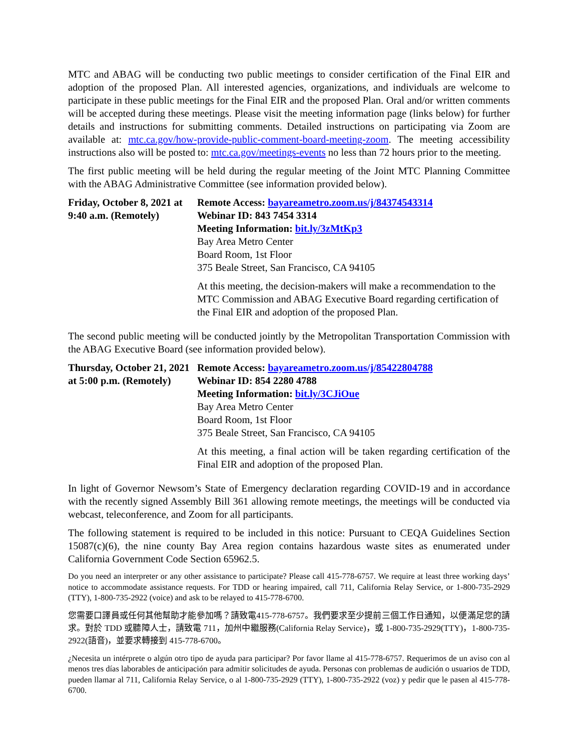MTC and ABAG will be conducting two public meetings to consider certification of the Final EIR and adoption of the proposed Plan. All interested agencies, organizations, and individuals are welcome to participate in these public meetings for the Final EIR and the proposed Plan. Oral and/or written comments will be accepted during these meetings. Please visit the meeting information page (links below) for further details and instructions for submitting comments. Detailed instructions on participating via Zoom are available at: mtc.ca.gov/how-provide-public-comment-board-meeting-zoom. The meeting accessibility instructions also will be posted to: mtc.ca.gov/meetings-events no less than 72 hours prior to the meeting.
The first public meeting will be held during the regular meeting of the Joint MTC Planning Committee with the ABAG Administrative Committee (see information provided below).
Friday, October 8, 2021 at 9:40 a.m. (Remotely)
Remote Access: bayareametro.zoom.us/j/84374543314
Webinar ID: 843 7454 3314
Meeting Information: bit.ly/3zMtKp3
Bay Area Metro Center
Board Room, 1st Floor
375 Beale Street, San Francisco, CA 94105
At this meeting, the decision-makers will make a recommendation to the MTC Commission and ABAG Executive Board regarding certification of the Final EIR and adoption of the proposed Plan.
The second public meeting will be conducted jointly by the Metropolitan Transportation Commission with the ABAG Executive Board (see information provided below).
Thursday, October 21, 2021 at 5:00 p.m. (Remotely)
Remote Access: bayareametro.zoom.us/j/85422804788
Webinar ID: 854 2280 4788
Meeting Information: bit.ly/3CJiOue
Bay Area Metro Center
Board Room, 1st Floor
375 Beale Street, San Francisco, CA 94105
At this meeting, a final action will be taken regarding certification of the Final EIR and adoption of the proposed Plan.
In light of Governor Newsom’s State of Emergency declaration regarding COVID-19 and in accordance with the recently signed Assembly Bill 361 allowing remote meetings, the meetings will be conducted via webcast, teleconference, and Zoom for all participants.
The following statement is required to be included in this notice: Pursuant to CEQA Guidelines Section 15087(c)(6), the nine county Bay Area region contains hazardous waste sites as enumerated under California Government Code Section 65962.5.
Do you need an interpreter or any other assistance to participate? Please call 415-778-6757. We require at least three working days’ notice to accommodate assistance requests. For TDD or hearing impaired, call 711, California Relay Service, or 1-800-735-2929 (TTY), 1-800-735-2922 (voice) and ask to be relayed to 415-778-6700.
您需要口譯員或任何其他幫助才能參加嗎？請致電415-778-6757。我們要求至少提前三個工作日通知，以便滿足您的請求。對於 TDD 或聽障人士，請致電 711，加州中繼服務(California Relay Service)，或 1-800-735-2929(TTY)，1-800-735-2922(語音)，並要求轉接到 415-778-6700。
¿Necesita un intérprete o algún otro tipo de ayuda para participar? Por favor llame al 415-778-6757. Requerimos de un aviso con al menos tres días laborables de anticipación para admitir solicitudes de ayuda. Personas con problemas de audición o usuarios de TDD, pueden llamar al 711, California Relay Service, o al 1-800-735-2929 (TTY), 1-800-735-2922 (voz) y pedir que le pasen al 415-778-6700.